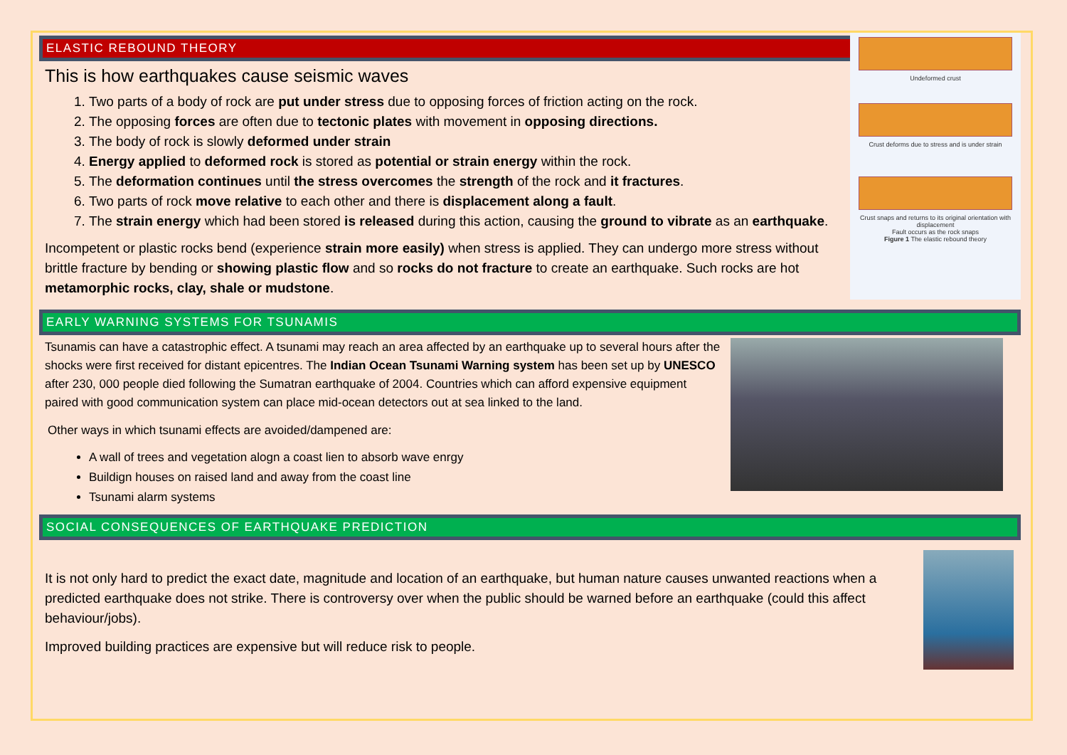ELASTIC REBOUND THEORY
Undeformed crust
Crust deforms due to stress and is under strain
Crust snaps and returns to its original orientation with displacement
Fault occurs as the rock snaps
Figure 1 The elastic rebound theory
This is how earthquakes cause seismic waves
1. Two parts of a body of rock are put under stress due to opposing forces of friction acting on the rock.
2. The opposing forces are often due to tectonic plates with movement in opposing directions.
3. The body of rock is slowly deformed under strain
4. Energy applied to deformed rock is stored as potential or strain energy within the rock.
5. The deformation continues until the stress overcomes the strength of the rock and it fractures.
6. Two parts of rock move relative to each other and there is displacement along a fault.
7. The strain energy which had been stored is released during this action, causing the ground to vibrate as an earthquake.
Incompetent or plastic rocks bend (experience strain more easily) when stress is applied. They can undergo more stress without brittle fracture by bending or showing plastic flow and so rocks do not fracture to create an earthquake. Such rocks are hot metamorphic rocks, clay, shale or mudstone.
EARLY WARNING SYSTEMS FOR TSUNAMIS
Tsunamis can have a catastrophic effect. A tsunami may reach an area affected by an earthquake up to several hours after the shocks were first received for distant epicentres. The Indian Ocean Tsunami Warning system has been set up by UNESCO after 230, 000 people died following the Sumatran earthquake of 2004. Countries which can afford expensive equipment paired with good communication system can place mid-ocean detectors out at sea linked to the land.
Other ways in which tsunami effects are avoided/dampened are:
A wall of trees and vegetation alogn a coast lien to absorb wave enrgy
Buildign houses on raised land and away from the coast line
Tsunami alarm systems
SOCIAL CONSEQUENCES OF EARTHQUAKE PREDICTION
It is not only hard to predict the exact date, magnitude and location of an earthquake, but human nature causes unwanted reactions when a predicted earthquake does not strike. There is controversy over when the public should be warned before an earthquake (could this affect behaviour/jobs).
Improved building practices are expensive but will reduce risk to people.